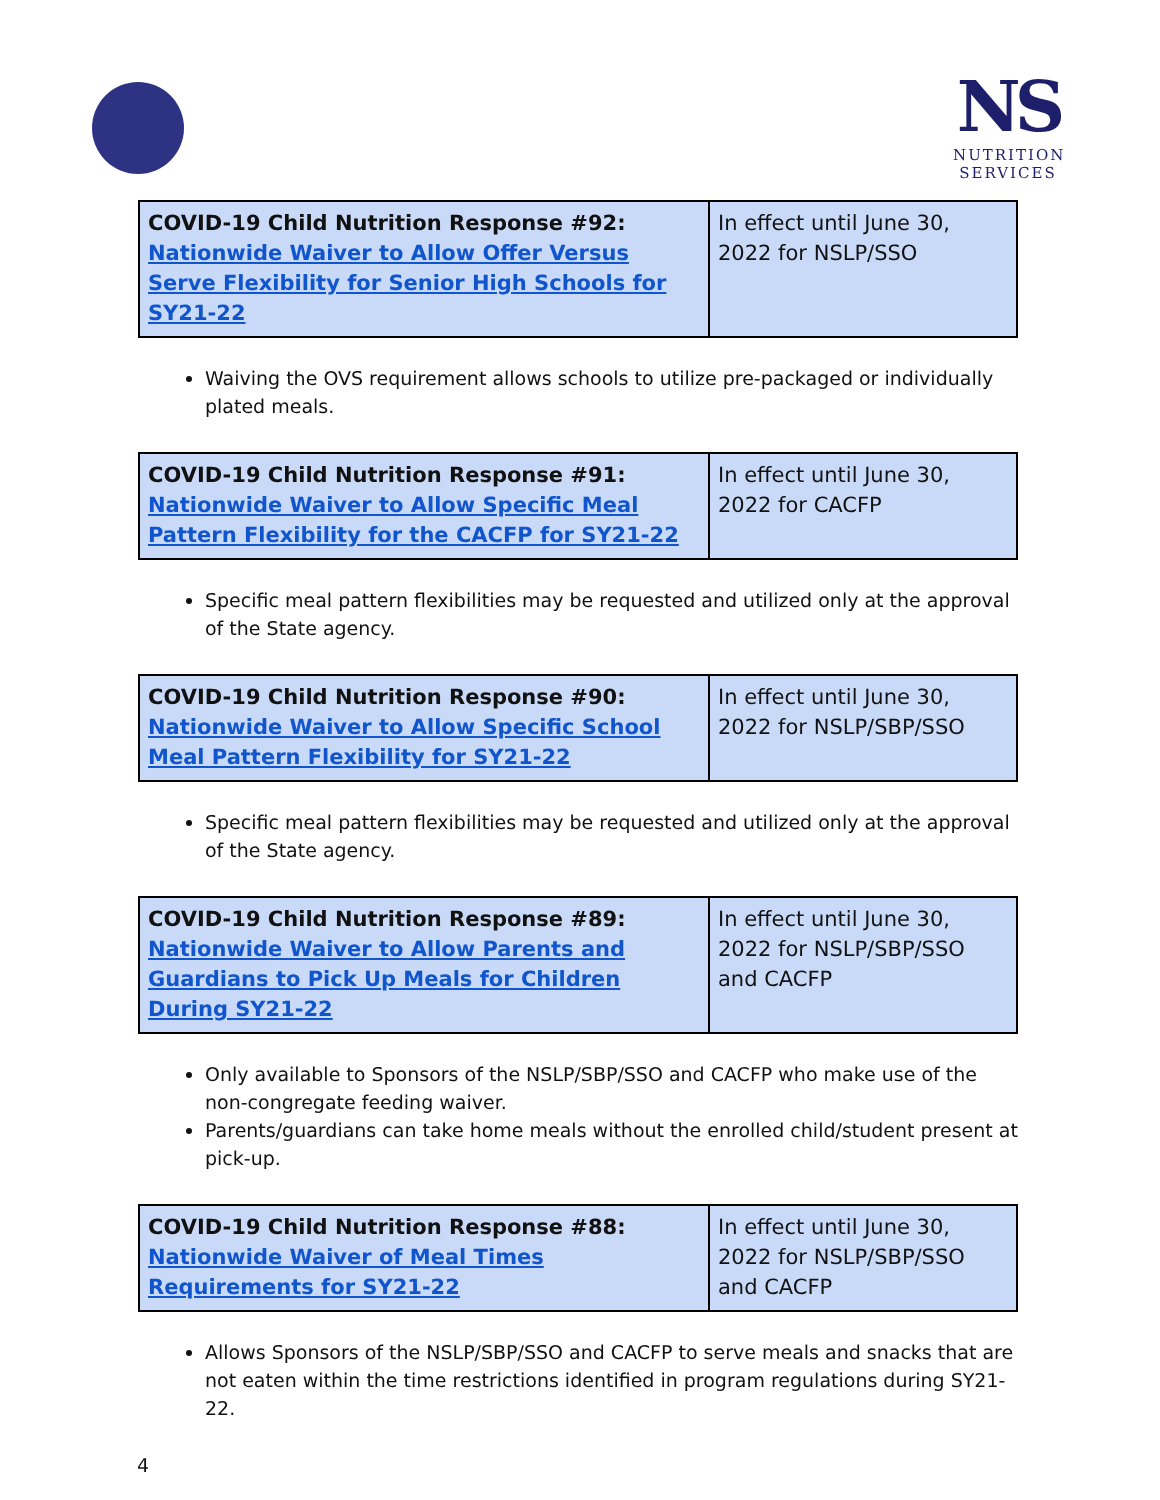NS
NUTRITION
SERVICES
| COVID-19 Child Nutrition Response #92: Nationwide Waiver to Allow Offer Versus Serve Flexibility for Senior High Schools for SY21-22 | In effect until June 30, 2022 for NSLP/SSO |
Waiving the OVS requirement allows schools to utilize pre-packaged or individually plated meals.
| COVID-19 Child Nutrition Response #91: Nationwide Waiver to Allow Specific Meal Pattern Flexibility for the CACFP for SY21-22 | In effect until June 30, 2022 for CACFP |
Specific meal pattern flexibilities may be requested and utilized only at the approval of the State agency.
| COVID-19 Child Nutrition Response #90: Nationwide Waiver to Allow Specific School Meal Pattern Flexibility for SY21-22 | In effect until June 30, 2022 for NSLP/SBP/SSO |
Specific meal pattern flexibilities may be requested and utilized only at the approval of the State agency.
| COVID-19 Child Nutrition Response #89: Nationwide Waiver to Allow Parents and Guardians to Pick Up Meals for Children During SY21-22 | In effect until June 30, 2022 for NSLP/SBP/SSO and CACFP |
Only available to Sponsors of the NSLP/SBP/SSO and CACFP who make use of the non-congregate feeding waiver.
Parents/guardians can take home meals without the enrolled child/student present at pick-up.
| COVID-19 Child Nutrition Response #88: Nationwide Waiver of Meal Times Requirements for SY21-22 | In effect until June 30, 2022 for NSLP/SBP/SSO and CACFP |
Allows Sponsors of the NSLP/SBP/SSO and CACFP to serve meals and snacks that are not eaten within the time restrictions identified in program regulations during SY21-22.
4